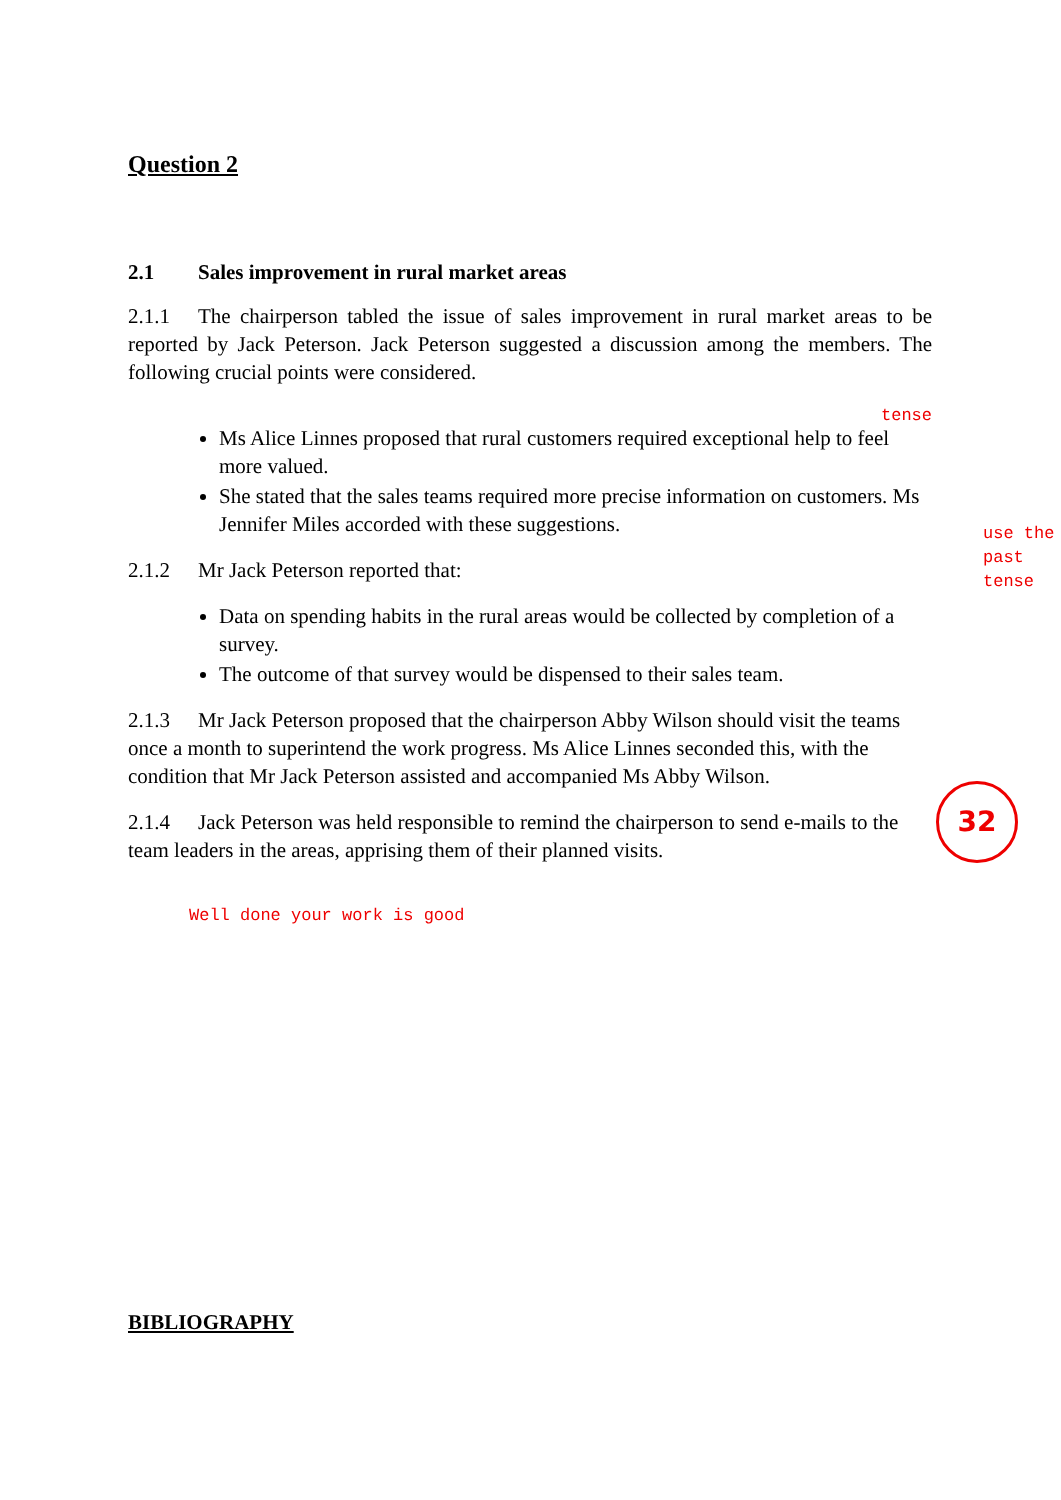Question 2
2.1 Sales improvement in rural market areas
2.1.1 The chairperson tabled the issue of sales improvement in rural market areas to be reported by Jack Peterson. Jack Peterson suggested a discussion among the members. The following crucial points were considered.
tense
Ms Alice Linnes proposed that rural customers required exceptional help to feel more valued.
She stated that the sales teams required more precise information on customers. Ms Jennifer Miles accorded with these suggestions.
2.1.2 Mr Jack Peterson reported that:
Data on spending habits in the rural areas would be collected by completion of a survey.
The outcome of that survey would be dispensed to their sales team.
2.1.3 Mr Jack Peterson proposed that the chairperson Abby Wilson should visit the teams once a month to superintend the work progress. Ms Alice Linnes seconded this, with the condition that Mr Jack Peterson assisted and accompanied Ms Abby Wilson.
2.1.4 Jack Peterson was held responsible to remind the chairperson to send e-mails to the team leaders in the areas, apprising them of their planned visits.
Well done your work is good
BIBLIOGRAPHY
use the
past
tense
32